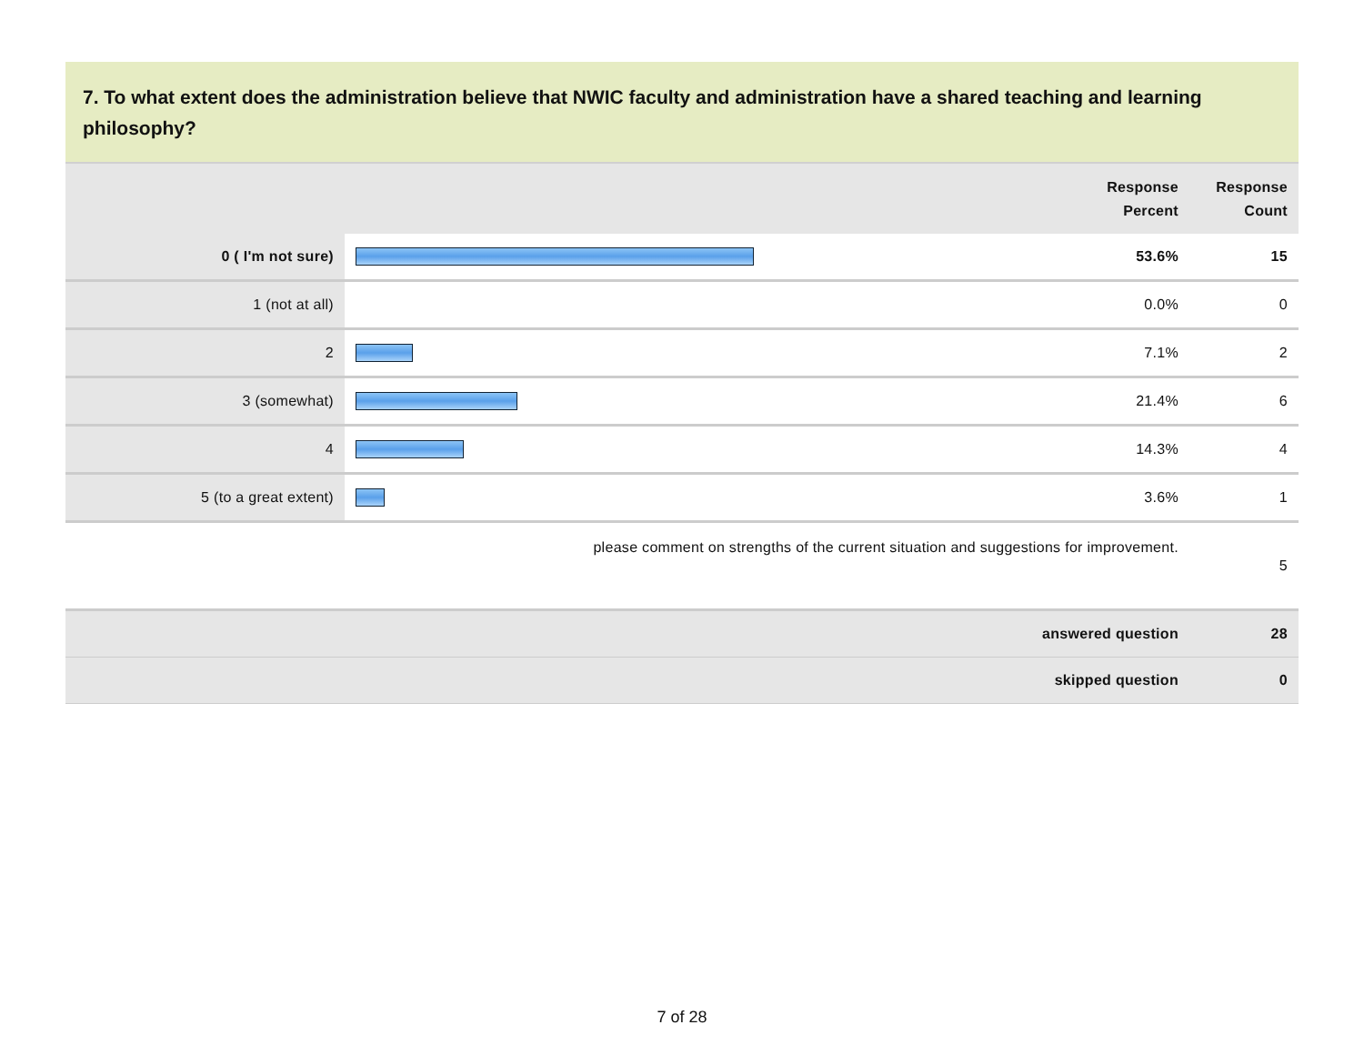7. To what extent does the administration believe that NWIC faculty and administration have a shared teaching and learning philosophy?
| | | Response Percent | Response Count |
| --- | --- | --- | --- |
| 0 ( I'm not sure) | | 53.6% | 15 |
| 1 (not at all) | | 0.0% | 0 |
| 2 | | 7.1% | 2 |
| 3 (somewhat) | | 21.4% | 6 |
| 4 | | 14.3% | 4 |
| 5 (to a great extent) | | 3.6% | 1 |
| please comment on strengths of the current situation and suggestions for improvement. | | | 5 |
| answered question | | | 28 |
| skipped question | | | 0 |
7 of 28